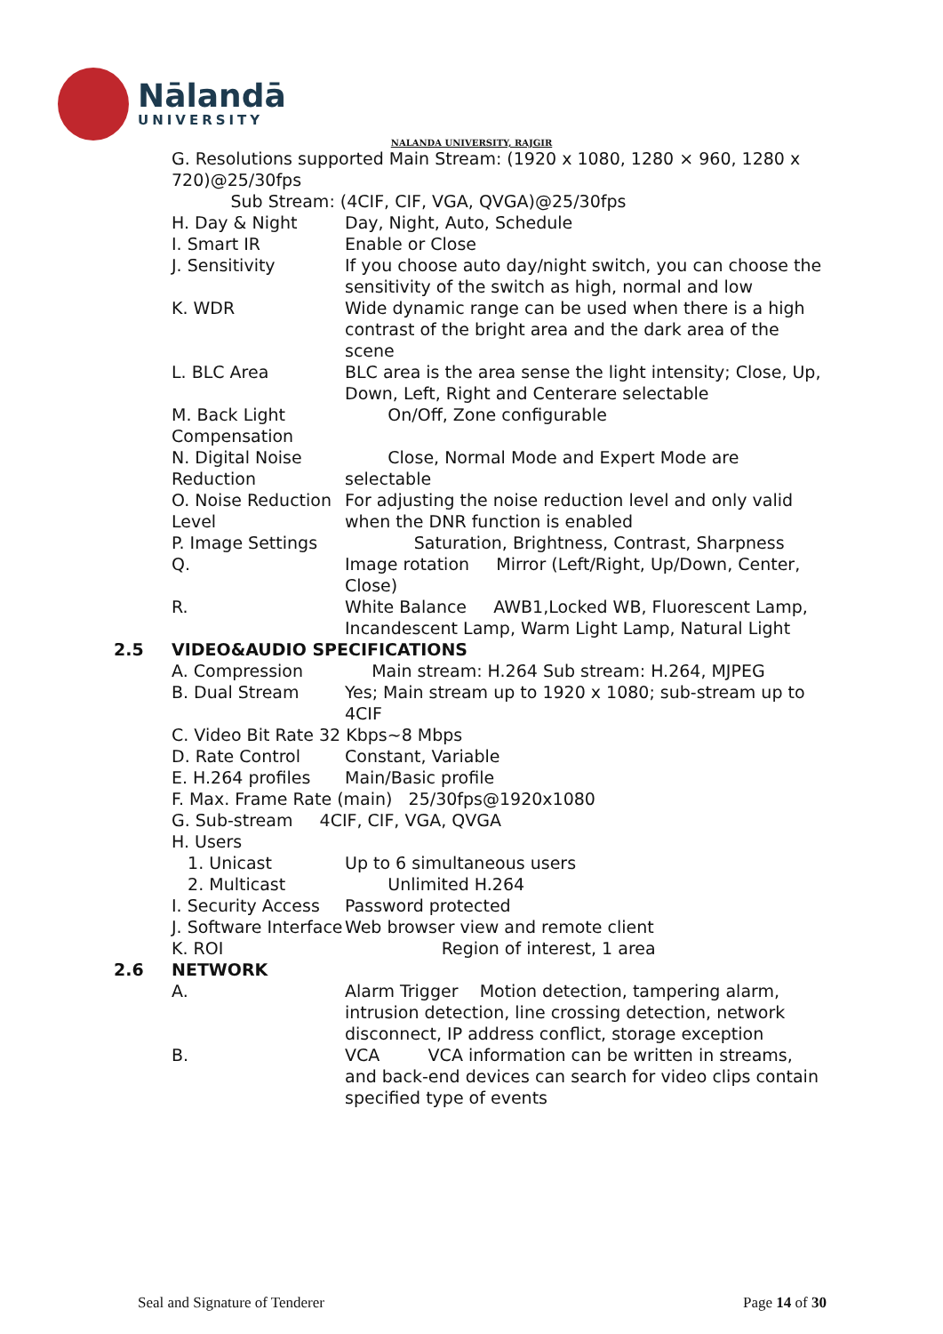Nālandā
UNIVERSITY
NALANDA UNIVERSITY, RAJGIR
G. Resolutions supported Main Stream: (1920 x 1080, 1280 × 960, 1280 x 720)@25/30fps
Sub Stream: (4CIF, CIF, VGA, QVGA)@25/30fps
H. Day & Night Day, Night, Auto, Schedule
I. Smart IR Enable or Close
J. Sensitivity If you choose auto day/night switch, you can choose the sensitivity of the switch as high, normal and low
K. WDR Wide dynamic range can be used when there is a high contrast of the bright area and the dark area of the scene
L. BLC Area BLC area is the area sense the light intensity; Close, Up, Down, Left, Right and Centerare selectable
M. Back Light Compensation
On/Off, Zone configurable
N. Digital Noise Reduction
Close, Normal Mode and Expert Mode are selectable
O. Noise Reduction Level
For adjusting the noise reduction level and only valid when the DNR function is enabled
P. Image Settings Saturation, Brightness, Contrast, Sharpness
Q. Image rotation Mirror (Left/Right, Up/Down, Center, Close)
R. White Balance AWB1,Locked WB, Fluorescent Lamp, Incandescent Lamp, Warm Light Lamp, Natural Light
2.5 VIDEO&AUDIO SPECIFICATIONS
A. Compression Main stream: H.264 Sub stream: H.264, MJPEG
B. Dual Stream Yes; Main stream up to 1920 x 1080; sub-stream up to 4CIF
C. Video Bit Rate 32 Kbps~8 Mbps
D. Rate Control Constant, Variable
E. H.264 profiles Main/Basic profile
F. Max. Frame Rate (main) 25/30fps@1920x1080
G. Sub-stream 4CIF, CIF, VGA, QVGA
H. Users
1. Unicast Up to 6 simultaneous users
2. Multicast Unlimited H.264
I. Security Access Password protected
J. Software Interface Web browser view and remote client
K. ROI Region of interest, 1 area
2.6 NETWORK
A. Alarm Trigger Motion detection, tampering alarm, intrusion detection, line crossing detection, network disconnect, IP address conflict, storage exception
B. VCA VCA information can be written in streams, and back-end devices can search for video clips contain specified type of events
Seal and Signature of Tenderer Page 14 of 30